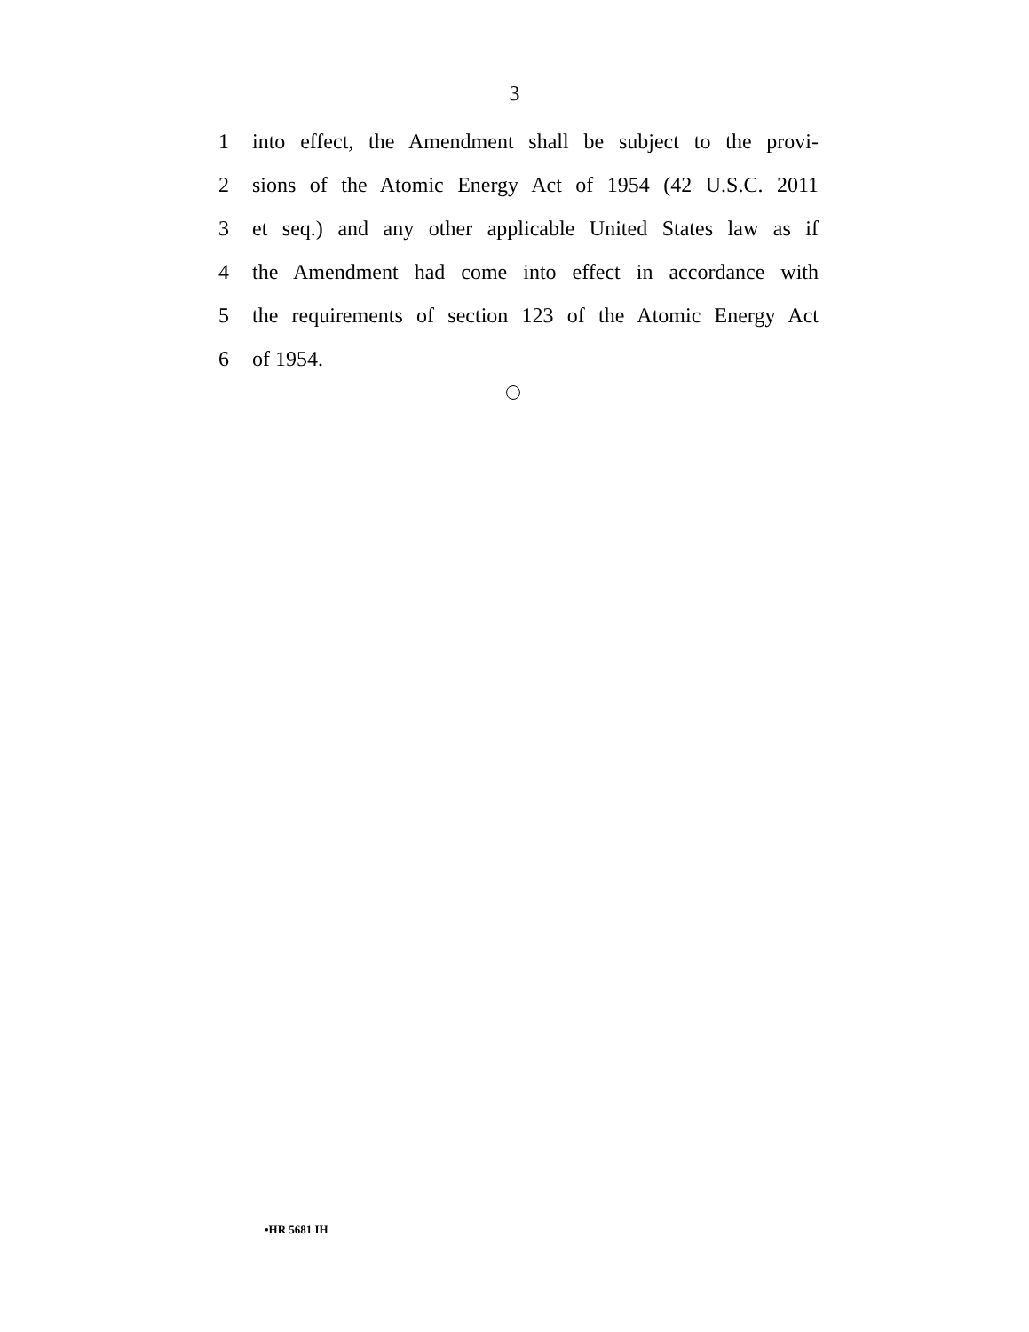3
1 into effect, the Amendment shall be subject to the provi-
2 sions of the Atomic Energy Act of 1954 (42 U.S.C. 2011
3 et seq.) and any other applicable United States law as if
4 the Amendment had come into effect in accordance with
5 the requirements of section 123 of the Atomic Energy Act
6 of 1954.
•HR 5681 IH